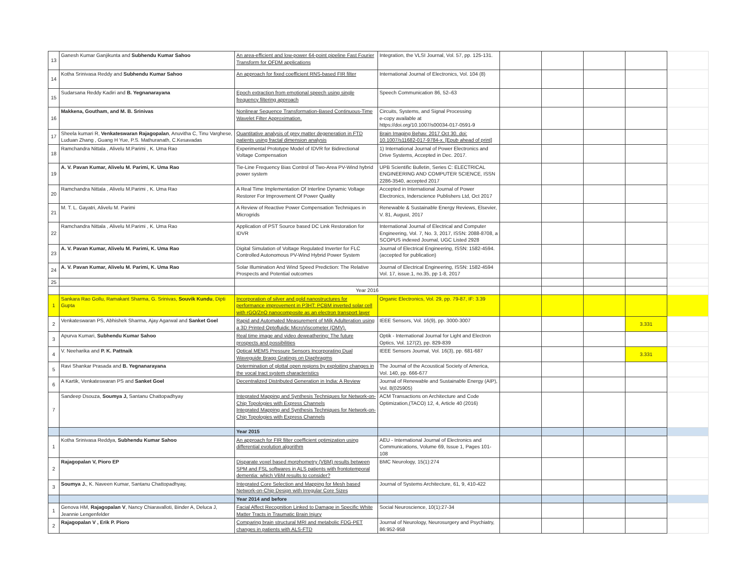| 13 | Ganesh Kumar Ganjikunta and Subhendu Kumar Sahoo | An area-efficient and low-power 64-point pipeline Fast Fourier Transform for OFDM applications | Integration, the VLSI Journal, Vol. 57, pp. 125-131. | | | | | |
| 14 | Kotha Srinivasa Reddy and Subhendu Kumar Sahoo | An approach for fixed coefficient RNS-based FIR filter | International Journal of Electronics, Vol. 104 (8) | | | | | |
| 15 | Sudarsana Reddy Kadiri and B. Yegnanarayana | Epoch extraction from emotional speech using single frequency filtering approach | Speech Communication 86, 52–63 | | | | | |
| 16 | Makkena, Goutham, and M. B. Srinivas | Nonlinear Sequence Transformation-Based Continuous-Time Wavelet Filter Approximation. | Circuits, Systems, and Signal Processing e-copy available at https://doi.org/10.1007/s00034-017-0591-9 | | | | | |
| 17 | Sheela kumari R, Venkateswaran Rajagopalan , Anuvitha C, Tinu Varghese, Luduan Zhang , Guang H Yue, P.S. Mathuranath, C.Kesavadas | Quantitative analysis of grey matter degeneration in FTD patients using fractal dimension analysis | Brain Imaging Behav. 2017 Oct 30. doi: 10.1007/s11682-017-9784-x. [Epub ahead of print] | | | | | |
| 18 | Ramchandra Nittala , Alivelu M.Parimi , K. Uma Rao | Experimental Prototype Model of IDVR for Bidirectional Voltage Compensation | 1) International Journal of Power Electronics and Drive Systems, Accepted in Dec. 2017. | | | | | |
| 19 | A. V. Pavan Kumar, Alivelu M. Parimi, K. Uma Rao | Tie-Line Frequency Bias Control of Two-Area PV-Wind hybrid power system | UPB Scientific Bulletin, Series C: ELECTRICAL ENGINEERING AND COMPUTER SCIENCE, ISSN 2286-3540, accepted 2017 | | | | | |
| 20 | Ramchandra Nittala , Alivelu M.Parimi , K. Uma Rao | A Real Time Implementation Of Interline Dynamic Voltage Restorer For Improvement Of Power Quality | Accepted in International Journal of Power Electronics, Inderscience Publishers Ltd, Oct 2017 | | | | | |
| 21 | M. T. L. Gayatri, Alivelu M. Parimi | A Review of Reactive Power Compensation Techniques in Microgrids | Renewable & Sustainable Energy Reviews, Elsevier, V. 81, August, 2017 | | | | | |
| 22 | Ramchandra Nittala , Alivelu M.Parimi , K. Uma Rao | Application of PST Source based DC Link Restoration for IDVR | International Journal of Electrical and Computer Engineering, Vol. 7, No. 3, 2017, ISSN: 2088-8708, a SCOPUS indexed Journal, UGC Listed 2928 | | | | | |
| 23 | A. V. Pavan Kumar, Alivelu M. Parimi, K. Uma Rao | Digital Simulation of Voltage Regulated Inverter for FLC Controlled Autonomous PV-Wind Hybrid Power System | Journal of Electrical Engineering, ISSN: 1582-4594. (accepted for publication) | | | | | |
| 24 | A. V. Pavan Kumar, Alivelu M. Parimi, K. Uma Rao | Solar Illumination And Wind Speed Prediction: The Relative Prospects and Potential outcomes | Journal of Electrical Engineering, ISSN: 1582-4594 Vol. 17, issue.1, no.35, pp 1-8, 2017 | | | | | |
| 25 | | | | | | | | |
| | | Year 2016 | | | | | | |
| 1 | Sankara Rao Gollu, Ramakant Sharma, G. Srinivas, Souvik Kundu , Dipti Gupta | Incorporation of silver and gold nanostructures for performance improvement in P3HT: PCBM inverted solar cell with rGO/ZnO nanocomposite as an electron transport layer | Organic Electronics, Vol. 29, pp. 79-87, IF: 3.39 | | | | | |
| 2 | Venkateswaran PS, Abhishek Sharma, Ajay Agarwal and Sanket Goel | Rapid and Automated Measurement of Milk Adulteration using a 3D Printed Optofluidic MicroViscometer (OMV). | IEEE Sensors, Vol. 16(9), pp. 3000-3007 | | | | 3.331 | |
| 3 | Apurva Kumari, Subhendu Kumar Sahoo | Real time image and video deweathering: The future prospects and possibilities | Optik - International Journal for Light and Electron Optics, Vol. 127(2), pp. 829-839 | | | | | |
| 4 | V. Neeharika and P. K. Pattnaik | Optical MEMS Pressure Sensors Incorporating Dual Waveguide Bragg Gratings on Diaphragms | IEEE Sensors Journal, Vol. 16(3), pp. 681-687 | | | | 3.331 | |
| 5 | Ravi Shankar Prasada and B. Yegnanarayana | Determination of glottal open regions by exploiting changes in the vocal tract system characteristics | The Journal of the Acoustical Society of America, Vol. 140, pp. 666-677 | | | | | |
| 6 | A Kartik, Venkateswaran PS and Sanket Goel | Decentralized Distributed Generation in India: A Review | Journal of Renewable and Sustainable Energy (AIP), Vol. 8(025905) | | | | | |
| 7 | Sandeep Dsouza, Soumya J, Santanu Chattopadhyay | Integrated Mapping and Synthesis Techniques for Network-on-Chip Topologies with Express Channels Integrated Mapping and Synthesis Techniques for Network-on-Chip Topologies with Express Channels | ACM Transactions on Architecture and Code Optimization,(TACO) 12, 4, Article 40 (2016) | | | | | |
| | | Year 2015 | | | | | | |
| 1 | Kotha Srinivasa Reddya, Subhendu Kumar Sahoo | An approach for FIR filter coefficient optimization using differential evolution algorithm | AEU - International Journal of Electronics and Communications, Volume 69, Issue 1, Pages 101-108 | | | | | |
| 2 | Rajagopalan V, Pioro EP | Disparate voxel based morphometry (VBM) results between SPM and FSL softwares in ALS patients with frontotemporal dementia: which VBM results to consider? | BMC Neurology, 15(1):274 | | | | | |
| 3 | Soumya J. , K. Naveen Kumar, Santanu Chattopadhyay, | Integrated Core Selection and Mapping for Mesh based Network-on-Chip Design with Irregular Core Sizes | Journal of Systems Architecture, 61, 9, 410-422 | | | | | |
| | | Year 2014 and before | | | | | | |
| 1 | Genova HM, Rajagopalan V , Nancy Chiaravalloti, Binder A, Deluca J, Jeannie Lengenfelder | Facial Affect Recognition Linked to Damage in Specific White Matter Tracts in Traumatic Brain Injury | Social Neuroscience, 10(1):27-34 | | | | | |
| 2 | Rajagopalan V , Erik P. Pioro | Comparing brain structural MRI and metabolic FDG-PET changes in patients with ALS-FTD | Journal of Neurology, Neurosurgery and Psychiatry, 86:952-958 | | | | | |